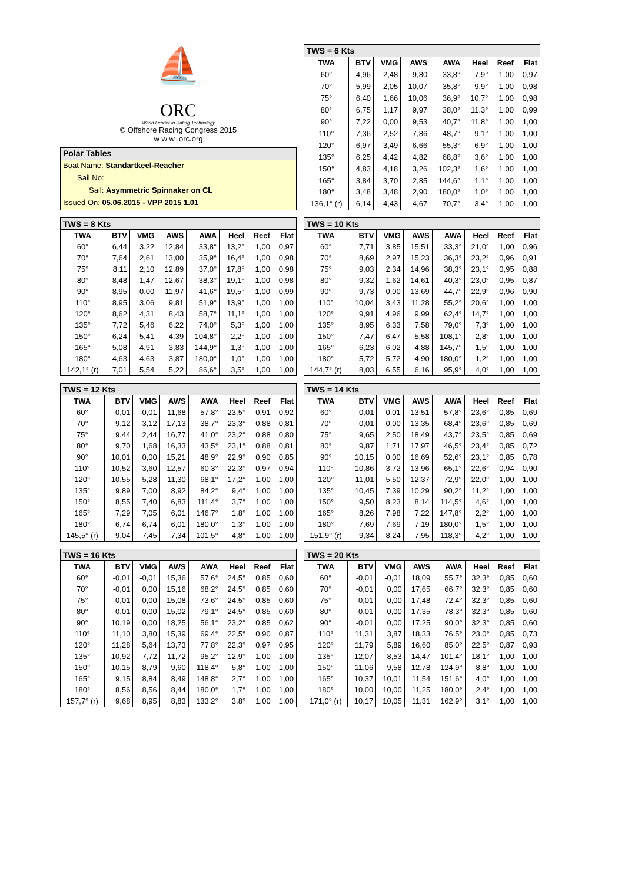⛵
ORC
World Leader in Rating Technology
© Offshore Racing Congress 2015
w w w .orc.org
Polar Tables
Boat Name: Standartkeel-Reacher
Sail No:
Sail: Asymmetric Spinnaker on CL
Issued On: 05.06.2015 - VPP 2015 1.01
| TWS = 6 Kts | | | | | | | |
| TWA | BTV | VMG | AWS | AWA | Heel | Reef | Flat |
| 60° | 4,96 | 2,48 | 9,80 | 33,8° | 7,9° | 1,00 | 0,97 |
| 70° | 5,99 | 2,05 | 10,07 | 35,8° | 9,9° | 1,00 | 0,98 |
| 75° | 6,40 | 1,66 | 10,06 | 36,9° | 10,7° | 1,00 | 0,98 |
| 80° | 6,75 | 1,17 | 9,97 | 38,0° | 11,3° | 1,00 | 0,99 |
| 90° | 7,22 | 0,00 | 9,53 | 40,7° | 11,8° | 1,00 | 1,00 |
| 110° | 7,36 | 2,52 | 7,86 | 48,7° | 9,1° | 1,00 | 1,00 |
| 120° | 6,97 | 3,49 | 6,66 | 55,3° | 6,9° | 1,00 | 1,00 |
| 135° | 6,25 | 4,42 | 4,82 | 68,8° | 3,6° | 1,00 | 1,00 |
| 150° | 4,83 | 4,18 | 3,26 | 102,3° | 1,6° | 1,00 | 1,00 |
| 165° | 3,84 | 3,70 | 2,85 | 144,6° | 1,1° | 1,00 | 1,00 |
| 180° | 3,48 | 3,48 | 2,90 | 180,0° | 1,0° | 1,00 | 1,00 |
| 136,1° (r) | 6,14 | 4,43 | 4,67 | 70,7° | 3,4° | 1,00 | 1,00 |
| TWS = 8 Kts | | | | | | | |
| TWA | BTV | VMG | AWS | AWA | Heel | Reef | Flat |
| 60° | 6,44 | 3,22 | 12,84 | 33,8° | 13,2° | 1,00 | 0,97 |
| 70° | 7,64 | 2,61 | 13,00 | 35,9° | 16,4° | 1,00 | 0,98 |
| 75° | 8,11 | 2,10 | 12,89 | 37,0° | 17,8° | 1,00 | 0,98 |
| 80° | 8,48 | 1,47 | 12,67 | 38,3° | 19,1° | 1,00 | 0,98 |
| 90° | 8,95 | 0,00 | 11,97 | 41,6° | 19,5° | 1,00 | 0,99 |
| 110° | 8,95 | 3,06 | 9,81 | 51,9° | 13,9° | 1,00 | 1,00 |
| 120° | 8,62 | 4,31 | 8,43 | 58,7° | 11,1° | 1,00 | 1,00 |
| 135° | 7,72 | 5,46 | 6,22 | 74,0° | 5,3° | 1,00 | 1,00 |
| 150° | 6,24 | 5,41 | 4,39 | 104,8° | 2,2° | 1,00 | 1,00 |
| 165° | 5,08 | 4,91 | 3,83 | 144,9° | 1,3° | 1,00 | 1,00 |
| 180° | 4,63 | 4,63 | 3,87 | 180,0° | 1,0° | 1,00 | 1,00 |
| 142,1° (r) | 7,01 | 5,54 | 5,22 | 86,6° | 3,5° | 1,00 | 1,00 |
| TWS = 10 Kts | | | | | | | |
| TWA | BTV | VMG | AWS | AWA | Heel | Reef | Flat |
| 60° | 7,71 | 3,85 | 15,51 | 33,3° | 21,0° | 1,00 | 0,96 |
| 70° | 8,69 | 2,97 | 15,23 | 36,3° | 23,2° | 0,96 | 0,91 |
| 75° | 9,03 | 2,34 | 14,96 | 38,3° | 23,1° | 0,95 | 0,88 |
| 80° | 9,32 | 1,62 | 14,61 | 40,3° | 23,0° | 0,95 | 0,87 |
| 90° | 9,73 | 0,00 | 13,69 | 44,7° | 22,9° | 0,96 | 0,90 |
| 110° | 10,04 | 3,43 | 11,28 | 55,2° | 20,6° | 1,00 | 1,00 |
| 120° | 9,91 | 4,96 | 9,99 | 62,4° | 14,7° | 1,00 | 1,00 |
| 135° | 8,95 | 6,33 | 7,58 | 79,0° | 7,3° | 1,00 | 1,00 |
| 150° | 7,47 | 6,47 | 5,58 | 108,1° | 2,8° | 1,00 | 1,00 |
| 165° | 6,23 | 6,02 | 4,88 | 145,7° | 1,5° | 1,00 | 1,00 |
| 180° | 5,72 | 5,72 | 4,90 | 180,0° | 1,2° | 1,00 | 1,00 |
| 144,7° (r) | 8,03 | 6,55 | 6,16 | 95,9° | 4,0° | 1,00 | 1,00 |
| TWS = 12 Kts | | | | | | | |
| TWA | BTV | VMG | AWS | AWA | Heel | Reef | Flat |
| 60° | -0,01 | -0,01 | 11,68 | 57,8° | 23,5° | 0,91 | 0,92 |
| 70° | 9,12 | 3,12 | 17,13 | 38,7° | 23,3° | 0,88 | 0,81 |
| 75° | 9,44 | 2,44 | 16,77 | 41,0° | 23,2° | 0,88 | 0,80 |
| 80° | 9,70 | 1,68 | 16,33 | 43,5° | 23,1° | 0,88 | 0,81 |
| 90° | 10,01 | 0,00 | 15,21 | 48,9° | 22,9° | 0,90 | 0,85 |
| 110° | 10,52 | 3,60 | 12,57 | 60,3° | 22,3° | 0,97 | 0,94 |
| 120° | 10,55 | 5,28 | 11,30 | 68,1° | 17,2° | 1,00 | 1,00 |
| 135° | 9,89 | 7,00 | 8,92 | 84,2° | 9,4° | 1,00 | 1,00 |
| 150° | 8,55 | 7,40 | 6,83 | 111,4° | 3,7° | 1,00 | 1,00 |
| 165° | 7,29 | 7,05 | 6,01 | 146,7° | 1,8° | 1,00 | 1,00 |
| 180° | 6,74 | 6,74 | 6,01 | 180,0° | 1,3° | 1,00 | 1,00 |
| 145,5° (r) | 9,04 | 7,45 | 7,34 | 101,5° | 4,8° | 1,00 | 1,00 |
| TWS = 14 Kts | | | | | | | |
| TWA | BTV | VMG | AWS | AWA | Heel | Reef | Flat |
| 60° | -0,01 | -0,01 | 13,51 | 57,8° | 23,6° | 0,85 | 0,69 |
| 70° | -0,01 | 0,00 | 13,35 | 68,4° | 23,6° | 0,85 | 0,69 |
| 75° | 9,65 | 2,50 | 18,49 | 43,7° | 23,5° | 0,85 | 0,69 |
| 80° | 9,87 | 1,71 | 17,97 | 46,5° | 23,4° | 0,85 | 0,72 |
| 90° | 10,15 | 0,00 | 16,69 | 52,6° | 23,1° | 0,85 | 0,78 |
| 110° | 10,86 | 3,72 | 13,96 | 65,1° | 22,6° | 0,94 | 0,90 |
| 120° | 11,01 | 5,50 | 12,37 | 72,9° | 22,0° | 1,00 | 1,00 |
| 135° | 10,45 | 7,39 | 10,29 | 90,2° | 11,2° | 1,00 | 1,00 |
| 150° | 9,50 | 8,23 | 8,14 | 114,5° | 4,6° | 1,00 | 1,00 |
| 165° | 8,26 | 7,98 | 7,22 | 147,8° | 2,2° | 1,00 | 1,00 |
| 180° | 7,69 | 7,69 | 7,19 | 180,0° | 1,5° | 1,00 | 1,00 |
| 151,9° (r) | 9,34 | 8,24 | 7,95 | 118,3° | 4,2° | 1,00 | 1,00 |
| TWS = 16 Kts | | | | | | | |
| TWA | BTV | VMG | AWS | AWA | Heel | Reef | Flat |
| 60° | -0,01 | -0,01 | 15,36 | 57,6° | 24,5° | 0,85 | 0,60 |
| 70° | -0,01 | 0,00 | 15,16 | 68,2° | 24,5° | 0,85 | 0,60 |
| 75° | -0,01 | 0,00 | 15,08 | 73,6° | 24,5° | 0,85 | 0,60 |
| 80° | -0,01 | 0,00 | 15,02 | 79,1° | 24,5° | 0,85 | 0,60 |
| 90° | 10,19 | 0,00 | 18,25 | 56,1° | 23,2° | 0,85 | 0,62 |
| 110° | 11,10 | 3,80 | 15,39 | 69,4° | 22,5° | 0,90 | 0,87 |
| 120° | 11,28 | 5,64 | 13,73 | 77,8° | 22,3° | 0,97 | 0,95 |
| 135° | 10,92 | 7,72 | 11,72 | 95,2° | 12,9° | 1,00 | 1,00 |
| 150° | 10,15 | 8,79 | 9,60 | 118,4° | 5,8° | 1,00 | 1,00 |
| 165° | 9,15 | 8,84 | 8,49 | 148,8° | 2,7° | 1,00 | 1,00 |
| 180° | 8,56 | 8,56 | 8,44 | 180,0° | 1,7° | 1,00 | 1,00 |
| 157,7° (r) | 9,68 | 8,95 | 8,83 | 133,2° | 3,8° | 1,00 | 1,00 |
| TWS = 20 Kts | | | | | | | |
| TWA | BTV | VMG | AWS | AWA | Heel | Reef | Flat |
| 60° | -0,01 | -0,01 | 18,09 | 55,7° | 32,3° | 0,85 | 0,60 |
| 70° | -0,01 | 0,00 | 17,65 | 66,7° | 32,3° | 0,85 | 0,60 |
| 75° | -0,01 | 0,00 | 17,48 | 72,4° | 32,3° | 0,85 | 0,60 |
| 80° | -0,01 | 0,00 | 17,35 | 78,3° | 32,3° | 0,85 | 0,60 |
| 90° | -0,01 | 0,00 | 17,25 | 90,0° | 32,3° | 0,85 | 0,60 |
| 110° | 11,31 | 3,87 | 18,33 | 76,5° | 23,0° | 0,85 | 0,73 |
| 120° | 11,79 | 5,89 | 16,60 | 85,0° | 22,5° | 0,87 | 0,93 |
| 135° | 12,07 | 8,53 | 14,47 | 101,4° | 18,1° | 1,00 | 1,00 |
| 150° | 11,06 | 9,58 | 12,78 | 124,9° | 8,8° | 1,00 | 1,00 |
| 165° | 10,37 | 10,01 | 11,54 | 151,6° | 4,0° | 1,00 | 1,00 |
| 180° | 10,00 | 10,00 | 11,25 | 180,0° | 2,4° | 1,00 | 1,00 |
| 171,0° (r) | 10,17 | 10,05 | 11,31 | 162,9° | 3,1° | 1,00 | 1,00 |